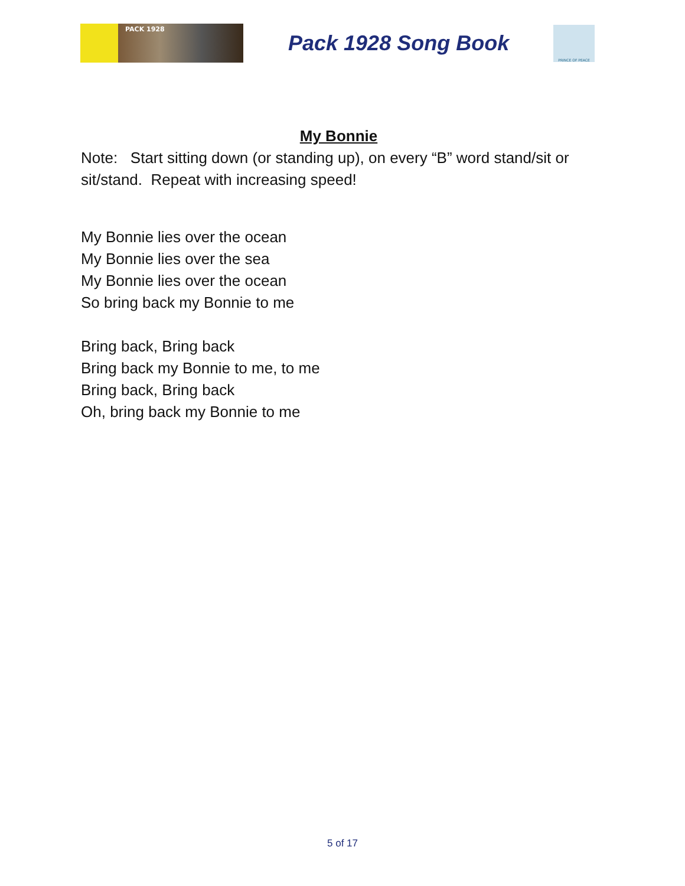PACK 1928
Pack 1928 Song Book
PRINCE OF PEACE
My Bonnie
Note: Start sitting down (or standing up), on every “B” word stand/sit or sit/stand. Repeat with increasing speed!
My Bonnie lies over the ocean
My Bonnie lies over the sea
My Bonnie lies over the ocean
So bring back my Bonnie to me
Bring back, Bring back
Bring back my Bonnie to me, to me
Bring back, Bring back
Oh, bring back my Bonnie to me
5 of 17